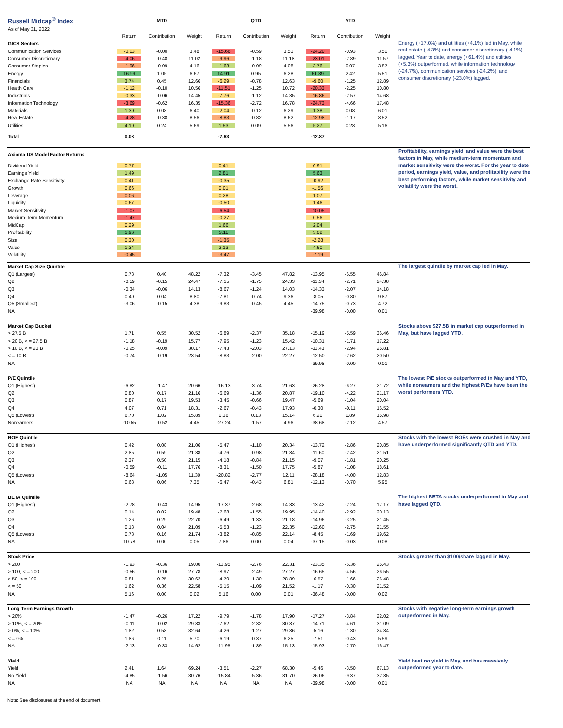| Russell Midcap<sup>®</sup> Index | MTD | | | QTD | | | YTD | | | |
| As of May 31, 2022 | | | | | | | | | | |
| | Return | Contribution | Weight | Return | Contribution | Weight | Return | Contribution | Weight | Energy (+17.0%) and utilities (+4.1%) led in May, while real estate (-4.3%) and consumer discretionary (-4.1%) lagged. Year to date, energy (+61.4%) and utilities (+5.3%) outperformed, while information technology (-24.7%), communication services (-24.2%), and consumer discretionary (-23.0%) lagged. |
| GICS Sectors | | | | | | | | | | |
| Communication Services | -0.03 | -0.00 | 3.48 | -15.66 | -0.59 | 3.51 | -24.20 | -0.93 | 3.50 | |
| Consumer Discretionary | -4.06 | -0.48 | 11.02 | -9.96 | -1.18 | 11.18 | -23.01 | -2.89 | 11.57 | |
| Consumer Staples | -1.96 | -0.09 | 4.16 | -1.63 | -0.09 | 4.08 | 3.76 | 0.07 | 3.87 | |
| Energy | 16.99 | 1.05 | 6.67 | 14.91 | 0.95 | 6.28 | 61.39 | 2.42 | 5.51 | |
| Financials | 3.74 | 0.45 | 12.66 | -6.29 | -0.78 | 12.63 | -9.60 | -1.25 | 12.89 | |
| Health Care | -1.12 | -0.10 | 10.56 | -11.51 | -1.25 | 10.72 | -20.33 | -2.25 | 10.80 | |
| Industrials | -0.33 | -0.06 | 14.45 | -7.76 | -1.12 | 14.35 | -16.86 | -2.57 | 14.68 | |
| Information Technology | -3.69 | -0.62 | 16.35 | -15.36 | -2.72 | 16.78 | -24.73 | -4.66 | 17.48 | |
| Materials | 1.30 | 0.08 | 6.40 | -2.04 | -0.12 | 6.29 | 1.38 | 0.08 | 6.01 | |
| Real Estate | -4.28 | -0.38 | 8.56 | -8.83 | -0.82 | 8.62 | -12.98 | -1.17 | 8.52 | |
| Utilities | 4.10 | 0.24 | 5.69 | 1.53 | 0.09 | 5.56 | 5.27 | 0.28 | 5.16 | |
| Total | 0.08 | | | -7.63 | | | -12.87 | | | |
| Axioma US Model Factor Returns | | | | | | | | | | Profitability, earnings yield, and value were the best factors in May, while medium-term momentum and market sensitivity were the worst. For the year to date period, earnings yield, value, and profitability were the best performing factors, while market sensitivity and volatility were the worst. |
| Dividend Yield | 0.77 | | | 0.41 | | | 0.91 | | | |
| Earnings Yield | 1.49 | | | 2.81 | | | 5.63 | | | |
| Exchange Rate Sensitivity | 0.41 | | | -0.35 | | | -0.92 | | | |
| Growth | 0.66 | | | 0.01 | | | -1.56 | | | |
| Leverage | 0.06 | | | 0.28 | | | 1.07 | | | |
| Liquidity | 0.67 | | | -0.50 | | | 1.46 | | | |
| Market Sensitivity | -1.07 | | | -6.54 | | | -10.05 | | | |
| Medium-Term Momentum | -1.47 | | | -0.27 | | | 0.56 | | | |
| MidCap | 0.29 | | | 1.66 | | | 2.04 | | | |
| Profitability | 1.96 | | | 3.11 | | | 3.02 | | | |
| Size | 0.30 | | | -1.35 | | | -2.28 | | | |
| Value | 1.34 | | | 2.13 | | | 4.60 | | | |
| Volatility | -0.45 | | | -3.47 | | | -7.19 | | | |
| Market Cap Size Quintile | | | | | | | | | | The largest quintile by market cap led in May. |
| Q1 (Largest) | 0.78 | 0.40 | 48.22 | -7.32 | -3.45 | 47.82 | -13.95 | -6.55 | 46.84 | |
| Q2 | -0.59 | -0.15 | 24.47 | -7.15 | -1.75 | 24.33 | -11.34 | -2.71 | 24.38 | |
| Q3 | -0.34 | -0.06 | 14.13 | -8.67 | -1.24 | 14.03 | -14.33 | -2.07 | 14.18 | |
| Q4 | 0.40 | 0.04 | 8.80 | -7.81 | -0.74 | 9.36 | -8.05 | -0.80 | 9.87 | |
| Q5 (Smallest) | -3.06 | -0.15 | 4.38 | -9.83 | -0.45 | 4.45 | -14.75 | -0.73 | 4.72 | |
| NA | | | | | | | -39.98 | -0.00 | 0.01 | |
| Market Cap Bucket | | | | | | | | | | Stocks above $27.5B in market cap outperformed in May, but have lagged YTD. |
| > 27.5 B | 1.71 | 0.55 | 30.52 | -6.89 | -2.37 | 35.18 | -15.19 | -5.59 | 36.46 | |
| > 20 B, < = 27.5 B | -1.18 | -0.19 | 15.77 | -7.95 | -1.23 | 15.42 | -10.31 | -1.71 | 17.22 | |
| > 10 B, < = 20 B | -0.25 | -0.09 | 30.17 | -7.43 | -2.03 | 27.13 | -11.43 | -2.94 | 25.81 | |
| < = 10 B | -0.74 | -0.19 | 23.54 | -8.83 | -2.00 | 22.27 | -12.50 | -2.62 | 20.50 | |
| NA | | | | | | | -39.98 | -0.00 | 0.01 | |
| P/E Quintile | | | | | | | | | | The lowest P/E stocks outperformed in May and YTD, while nonearners and the highest P/Es have been the worst performers YTD. |
| Q1 (Highest) | -6.82 | -1.47 | 20.66 | -16.13 | -3.74 | 21.63 | -26.28 | -6.27 | 21.72 | |
| Q2 | 0.80 | 0.17 | 21.16 | -6.69 | -1.36 | 20.87 | -19.10 | -4.22 | 21.17 | |
| Q3 | 0.87 | 0.17 | 19.53 | -3.45 | -0.66 | 19.47 | -5.69 | -1.04 | 20.04 | |
| Q4 | 4.07 | 0.71 | 18.31 | -2.67 | -0.43 | 17.93 | -0.30 | -0.11 | 16.52 | |
| Q5 (Lowest) | 6.70 | 1.02 | 15.89 | 0.36 | 0.13 | 15.14 | 6.20 | 0.89 | 15.98 | |
| Nonearners | -10.55 | -0.52 | 4.45 | -27.24 | -1.57 | 4.96 | -38.68 | -2.12 | 4.57 | |
| ROE Quintile | | | | | | | | | | Stocks with the lowest ROEs were crushed in May and have underperformed significantly QTD and YTD. |
| Q1 (Highest) | 0.42 | 0.08 | 21.06 | -5.47 | -1.10 | 20.34 | -13.72 | -2.86 | 20.85 | |
| Q2 | 2.85 | 0.59 | 21.38 | -4.76 | -0.98 | 21.84 | -11.60 | -2.42 | 21.51 | |
| Q3 | 2.37 | 0.50 | 21.15 | -4.18 | -0.84 | 21.15 | -9.07 | -1.81 | 20.25 | |
| Q4 | -0.59 | -0.11 | 17.76 | -8.31 | -1.50 | 17.75 | -5.87 | -1.08 | 18.61 | |
| Q5 (Lowest) | -8.64 | -1.05 | 11.30 | -20.82 | -2.77 | 12.11 | -28.18 | -4.00 | 12.83 | |
| NA | 0.68 | 0.06 | 7.35 | -6.47 | -0.43 | 6.81 | -12.13 | -0.70 | 5.95 | |
| BETA Quintile | | | | | | | | | | The highest BETA stocks underperformed in May and have lagged QTD. |
| Q1 (Highest) | -2.78 | -0.43 | 14.95 | -17.37 | -2.68 | 14.33 | -13.42 | -2.24 | 17.17 | |
| Q2 | 0.14 | 0.02 | 19.48 | -7.68 | -1.55 | 19.95 | -14.40 | -2.92 | 20.13 | |
| Q3 | 1.26 | 0.29 | 22.70 | -6.49 | -1.33 | 21.18 | -14.96 | -3.25 | 21.45 | |
| Q4 | 0.18 | 0.04 | 21.09 | -5.53 | -1.23 | 22.35 | -12.60 | -2.75 | 21.55 | |
| Q5 (Lowest) | 0.73 | 0.16 | 21.74 | -3.82 | -0.85 | 22.14 | -8.45 | -1.69 | 19.62 | |
| NA | 10.78 | 0.00 | 0.05 | 7.86 | 0.00 | 0.04 | -37.15 | -0.03 | 0.08 | |
| Stock Price | | | | | | | | | | Stocks greater than $100/share lagged in May. |
| > 200 | -1.93 | -0.36 | 19.00 | -11.95 | -2.76 | 22.31 | -23.35 | -6.36 | 25.43 | |
| > 100, < = 200 | -0.56 | -0.16 | 27.78 | -8.97 | -2.49 | 27.27 | -16.65 | -4.56 | 26.55 | |
| > 50, < = 100 | 0.81 | 0.25 | 30.62 | -4.70 | -1.30 | 28.89 | -6.57 | -1.66 | 26.48 | |
| < = 50 | 1.62 | 0.36 | 22.58 | -5.15 | -1.09 | 21.52 | -1.17 | -0.30 | 21.52 | |
| NA | 5.16 | 0.00 | 0.02 | 5.16 | 0.00 | 0.01 | -36.48 | -0.00 | 0.02 | |
| Long Term Earnings Growth | | | | | | | | | | Stocks with negative long-term earnings growth outperformed in May. |
| > 20% | -1.47 | -0.26 | 17.22 | -9.79 | -1.78 | 17.90 | -17.27 | -3.84 | 22.02 | |
| > 10%, < = 20% | -0.11 | -0.02 | 29.83 | -7.62 | -2.32 | 30.87 | -14.71 | -4.61 | 31.09 | |
| > 0%, < = 10% | 1.82 | 0.58 | 32.64 | -4.26 | -1.27 | 29.86 | -5.16 | -1.30 | 24.84 | |
| < = 0% | 1.86 | 0.11 | 5.70 | -6.19 | -0.37 | 6.25 | -7.51 | -0.43 | 5.59 | |
| NA | -2.13 | -0.33 | 14.62 | -11.95 | -1.89 | 15.13 | -15.93 | -2.70 | 16.47 | |
| Yield | | | | | | | | | | Yield beat no yield in May, and has massively outperformed year to date. |
| Yield | 2.41 | 1.64 | 69.24 | -3.51 | -2.27 | 68.30 | -5.46 | -3.50 | 67.13 | |
| No Yield | -4.85 | -1.56 | 30.76 | -15.84 | -5.36 | 31.70 | -26.06 | -9.37 | 32.85 | |
| NA | NA | NA | NA | NA | NA | NA | -39.98 | -0.00 | 0.01 | |
Note: See disclosures at the end of document